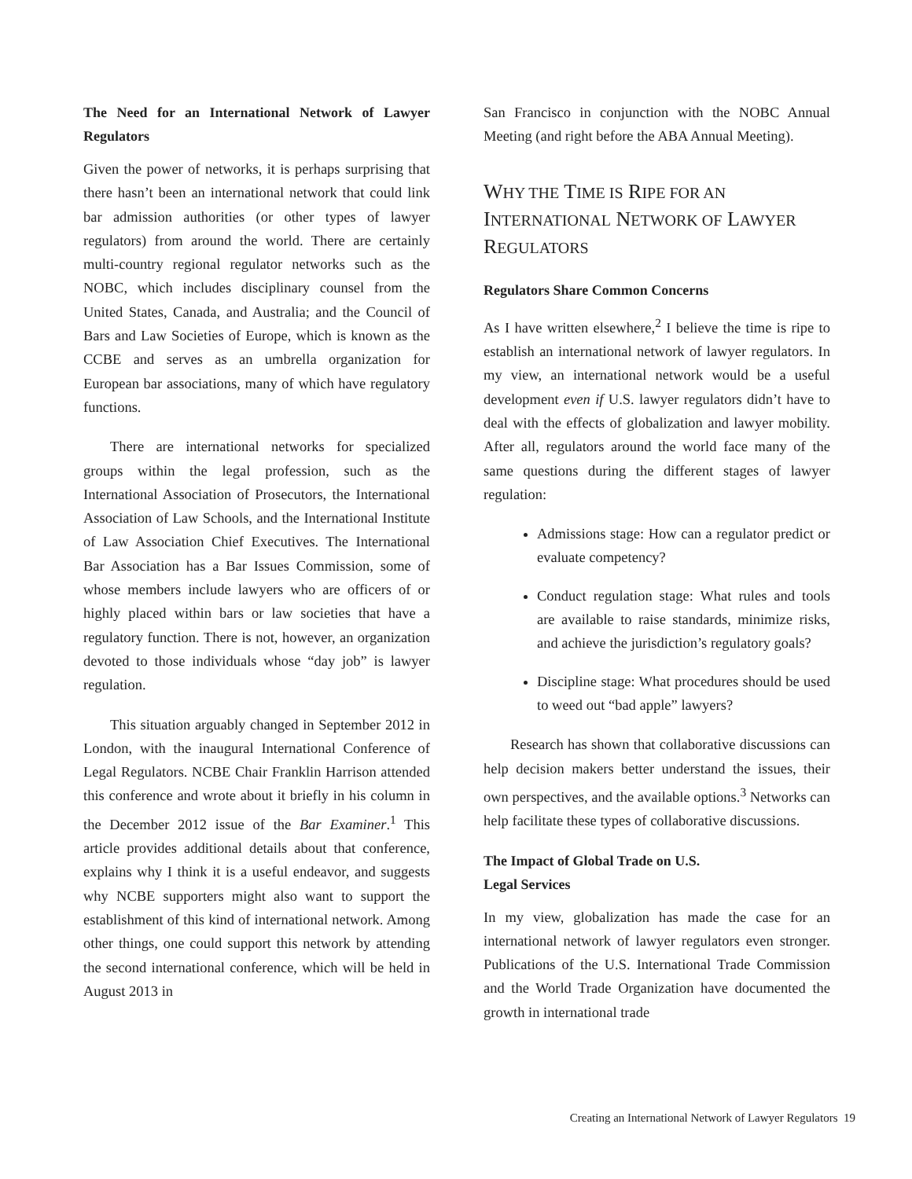The Need for an International Network of Lawyer Regulators
Given the power of networks, it is perhaps surprising that there hasn’t been an international network that could link bar admission authorities (or other types of lawyer regulators) from around the world. There are certainly multi-country regional regulator networks such as the NOBC, which includes disciplinary counsel from the United States, Canada, and Australia; and the Council of Bars and Law Societies of Europe, which is known as the CCBE and serves as an umbrella organization for European bar associations, many of which have regulatory functions.
There are international networks for specialized groups within the legal profession, such as the International Association of Prosecutors, the International Association of Law Schools, and the International Institute of Law Association Chief Executives. The International Bar Association has a Bar Issues Commission, some of whose members include lawyers who are officers of or highly placed within bars or law societies that have a regulatory function. There is not, however, an organization devoted to those individuals whose “day job” is lawyer regulation.
This situation arguably changed in September 2012 in London, with the inaugural International Conference of Legal Regulators. NCBE Chair Franklin Harrison attended this conference and wrote about it briefly in his column in the December 2012 issue of the Bar Examiner.<sup>1</sup> This article provides additional details about that conference, explains why I think it is a useful endeavor, and suggests why NCBE supporters might also want to support the establishment of this kind of international network. Among other things, one could support this network by attending the second international conference, which will be held in August 2013 in
San Francisco in conjunction with the NOBC Annual Meeting (and right before the ABA Annual Meeting).
WHY THE TIME IS RIPE FOR AN INTERNATIONAL NETWORK OF LAWYER REGULATORS
Regulators Share Common Concerns
As I have written elsewhere,<sup>2</sup> I believe the time is ripe to establish an international network of lawyer regulators. In my view, an international network would be a useful development even if U.S. lawyer regulators didn’t have to deal with the effects of globalization and lawyer mobility. After all, regulators around the world face many of the same questions during the different stages of lawyer regulation:
Admissions stage: How can a regulator predict or evaluate competency?
Conduct regulation stage: What rules and tools are available to raise standards, minimize risks, and achieve the jurisdiction’s regulatory goals?
Discipline stage: What procedures should be used to weed out “bad apple” lawyers?
Research has shown that collaborative discussions can help decision makers better understand the issues, their own perspectives, and the available options.<sup>3</sup> Networks can help facilitate these types of collaborative discussions.
The Impact of Global Trade on U.S.
Legal Services
In my view, globalization has made the case for an international network of lawyer regulators even stronger. Publications of the U.S. International Trade Commission and the World Trade Organization have documented the growth in international trade
Creating an International Network of Lawyer Regulators 19